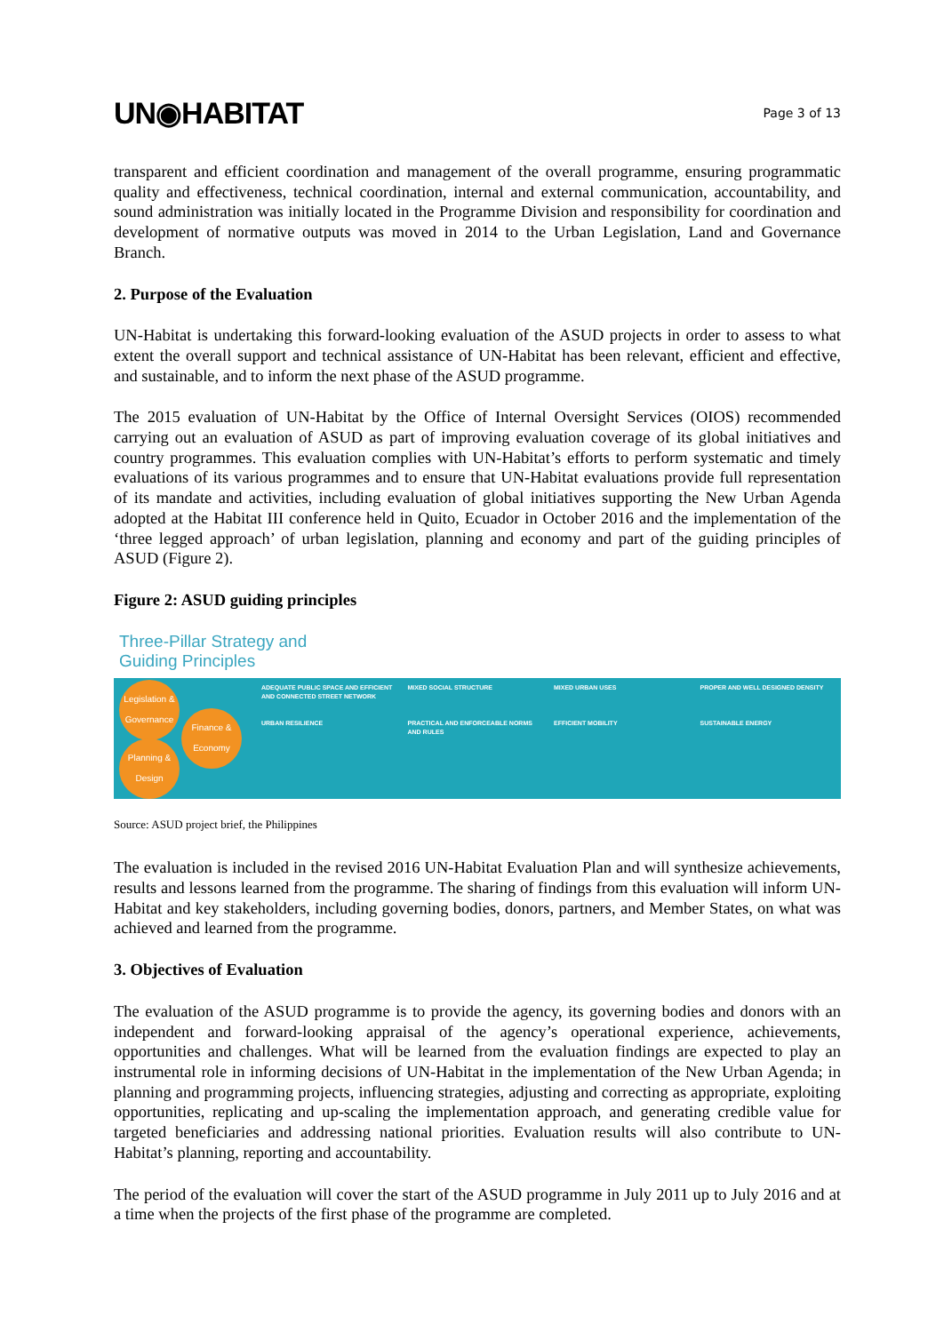UN◉HABITAT Page 3 of 13
transparent and efficient coordination and management of the overall programme, ensuring programmatic quality and effectiveness, technical coordination, internal and external communication, accountability, and sound administration was initially located in the Programme Division and responsibility for coordination and development of normative outputs was moved in 2014 to the Urban Legislation, Land and Governance Branch.
2. Purpose of the Evaluation
UN-Habitat is undertaking this forward-looking evaluation of the ASUD projects in order to assess to what extent the overall support and technical assistance of UN-Habitat has been relevant, efficient and effective, and sustainable, and to inform the next phase of the ASUD programme.
The 2015 evaluation of UN-Habitat by the Office of Internal Oversight Services (OIOS) recommended carrying out an evaluation of ASUD as part of improving evaluation coverage of its global initiatives and country programmes. This evaluation complies with UN-Habitat’s efforts to perform systematic and timely evaluations of its various programmes and to ensure that UN-Habitat evaluations provide full representation of its mandate and activities, including evaluation of global initiatives supporting the New Urban Agenda adopted at the Habitat III conference held in Quito, Ecuador in October 2016 and the implementation of the ‘three legged approach’ of urban legislation, planning and economy and part of the guiding principles of ASUD (Figure 2).
Figure 2: ASUD guiding principles
Three-Pillar Strategy and
Guiding Principles
Legislation & Governance
Finance & Economy
Planning & Design
ADEQUATE PUBLIC SPACE AND EFFICIENT AND CONNECTED STREET NETWORK
URBAN RESILIENCE
MIXED SOCIAL STRUCTURE
PRACTICAL AND ENFORCEABLE NORMS AND RULES
MIXED URBAN USES
EFFICIENT MOBILITY
PROPER AND WELL DESIGNED DENSITY
SUSTAINABLE ENERGY
Source: ASUD project brief, the Philippines
The evaluation is included in the revised 2016 UN-Habitat Evaluation Plan and will synthesize achievements, results and lessons learned from the programme. The sharing of findings from this evaluation will inform UN-Habitat and key stakeholders, including governing bodies, donors, partners, and Member States, on what was achieved and learned from the programme.
3. Objectives of Evaluation
The evaluation of the ASUD programme is to provide the agency, its governing bodies and donors with an independent and forward-looking appraisal of the agency’s operational experience, achievements, opportunities and challenges. What will be learned from the evaluation findings are expected to play an instrumental role in informing decisions of UN-Habitat in the implementation of the New Urban Agenda; in planning and programming projects, influencing strategies, adjusting and correcting as appropriate, exploiting opportunities, replicating and up-scaling the implementation approach, and generating credible value for targeted beneficiaries and addressing national priorities. Evaluation results will also contribute to UN-Habitat’s planning, reporting and accountability.
The period of the evaluation will cover the start of the ASUD programme in July 2011 up to July 2016 and at a time when the projects of the first phase of the programme are completed.